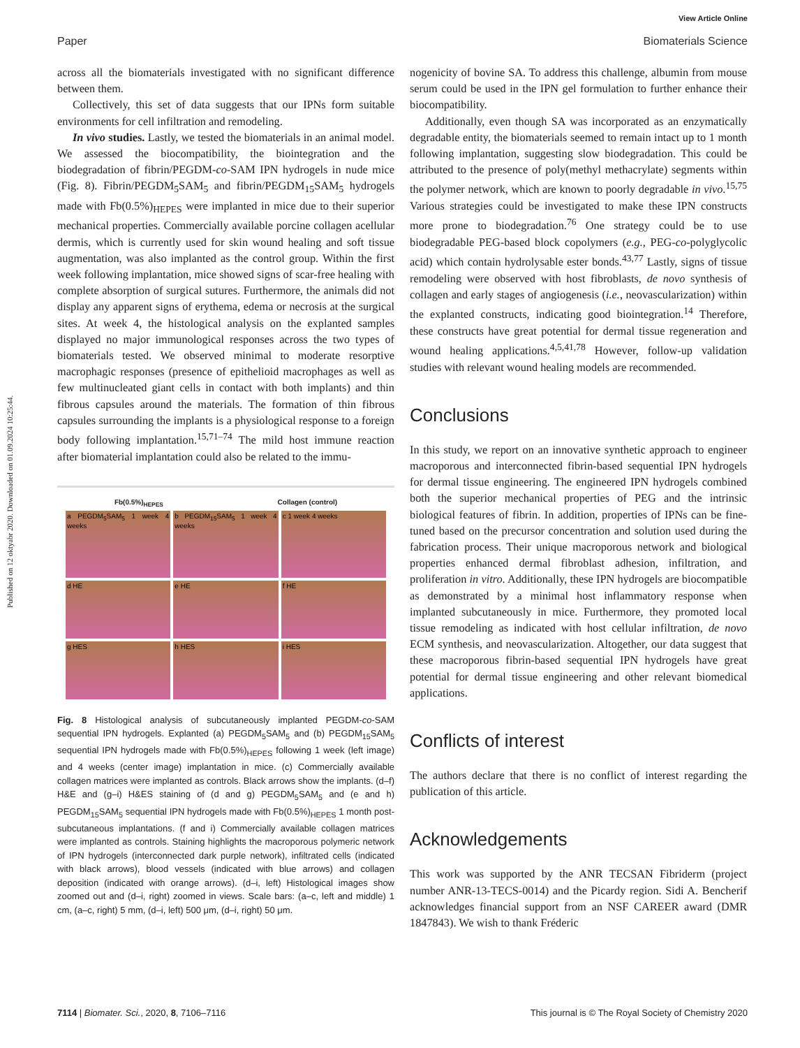Published on 12 oktyabr 2020. Downloaded on 01.09.2024 10:25:44.
View Article Online
Paper Biomaterials Science
across all the biomaterials investigated with no significant difference between them.
Collectively, this set of data suggests that our IPNs form suitable environments for cell infiltration and remodeling.
In vivo studies. Lastly, we tested the biomaterials in an animal model. We assessed the biocompatibility, the biointegration and the biodegradation of fibrin/PEGDM-co-SAM IPN hydrogels in nude mice (Fig. 8). Fibrin/PEGDM<sub>5</sub>SAM<sub>5</sub> and fibrin/PEGDM<sub>15</sub>SAM<sub>5</sub> hydrogels made with Fb(0.5%)<sub>HEPES</sub> were implanted in mice due to their superior mechanical properties. Commercially available porcine collagen acellular dermis, which is currently used for skin wound healing and soft tissue augmentation, was also implanted as the control group. Within the first week following implantation, mice showed signs of scar-free healing with complete absorption of surgical sutures. Furthermore, the animals did not display any apparent signs of erythema, edema or necrosis at the surgical sites. At week 4, the histological analysis on the explanted samples displayed no major immunological responses across the two types of biomaterials tested. We observed minimal to moderate resorptive macrophagic responses (presence of epithelioid macrophages as well as few multinucleated giant cells in contact with both implants) and thin fibrous capsules around the materials. The formation of thin fibrous capsules surrounding the implants is a physiological response to a foreign body following implantation.<sup>15,71–74</sup> The mild host immune reaction after biomaterial implantation could also be related to the immu-
Fb(0.5%)<sub>HEPES</sub> Collagen (control)
a PEGDM<sub>5</sub>SAM<sub>5</sub> 1 week 4 weeks
b PEGDM<sub>15</sub>SAM<sub>5</sub> 1 week 4 weeks
c 1 week 4 weeks
d HE
e HE
f HE
g HES
h HES
i HES
Fig. 8 Histological analysis of subcutaneously implanted PEGDM-co-SAM sequential IPN hydrogels. Explanted (a) PEGDM<sub>5</sub>SAM<sub>5</sub> and (b) PEGDM<sub>15</sub>SAM<sub>5</sub> sequential IPN hydrogels made with Fb(0.5%)<sub>HEPES</sub> following 1 week (left image) and 4 weeks (center image) implantation in mice. (c) Commercially available collagen matrices were implanted as controls. Black arrows show the implants. (d–f) H&E and (g–i) H&ES staining of (d and g) PEGDM<sub>5</sub>SAM<sub>5</sub> and (e and h) PEGDM<sub>15</sub>SAM<sub>5</sub> sequential IPN hydrogels made with Fb(0.5%)<sub>HEPES</sub> 1 month post-subcutaneous implantations. (f and i) Commercially available collagen matrices were implanted as controls. Staining highlights the macroporous polymeric network of IPN hydrogels (interconnected dark purple network), infiltrated cells (indicated with black arrows), blood vessels (indicated with blue arrows) and collagen deposition (indicated with orange arrows). (d–i, left) Histological images show zoomed out and (d–i, right) zoomed in views. Scale bars: (a–c, left and middle) 1 cm, (a–c, right) 5 mm, (d–i, left) 500 μm, (d–i, right) 50 μm.
nogenicity of bovine SA. To address this challenge, albumin from mouse serum could be used in the IPN gel formulation to further enhance their biocompatibility.
Additionally, even though SA was incorporated as an enzymatically degradable entity, the biomaterials seemed to remain intact up to 1 month following implantation, suggesting slow biodegradation. This could be attributed to the presence of poly(methyl methacrylate) segments within the polymer network, which are known to poorly degradable in vivo.<sup>15,75</sup> Various strategies could be investigated to make these IPN constructs more prone to biodegradation.<sup>76</sup> One strategy could be to use biodegradable PEG-based block copolymers (e.g., PEG-co-polyglycolic acid) which contain hydrolysable ester bonds.<sup>43,77</sup> Lastly, signs of tissue remodeling were observed with host fibroblasts, de novo synthesis of collagen and early stages of angiogenesis (i.e., neovascularization) within the explanted constructs, indicating good biointegration.<sup>14</sup> Therefore, these constructs have great potential for dermal tissue regeneration and wound healing applications.<sup>4,5,41,78</sup> However, follow-up validation studies with relevant wound healing models are recommended.
Conclusions
In this study, we report on an innovative synthetic approach to engineer macroporous and interconnected fibrin-based sequential IPN hydrogels for dermal tissue engineering. The engineered IPN hydrogels combined both the superior mechanical properties of PEG and the intrinsic biological features of fibrin. In addition, properties of IPNs can be fine-tuned based on the precursor concentration and solution used during the fabrication process. Their unique macroporous network and biological properties enhanced dermal fibroblast adhesion, infiltration, and proliferation in vitro. Additionally, these IPN hydrogels are biocompatible as demonstrated by a minimal host inflammatory response when implanted subcutaneously in mice. Furthermore, they promoted local tissue remodeling as indicated with host cellular infiltration, de novo ECM synthesis, and neovascularization. Altogether, our data suggest that these macroporous fibrin-based sequential IPN hydrogels have great potential for dermal tissue engineering and other relevant biomedical applications.
Conflicts of interest
The authors declare that there is no conflict of interest regarding the publication of this article.
Acknowledgements
This work was supported by the ANR TECSAN Fibriderm (project number ANR-13-TECS-0014) and the Picardy region. Sidi A. Bencherif acknowledges financial support from an NSF CAREER award (DMR 1847843). We wish to thank Fréderic
7114 | Biomater. Sci., 2020, 8, 7106–7116 This journal is © The Royal Society of Chemistry 2020